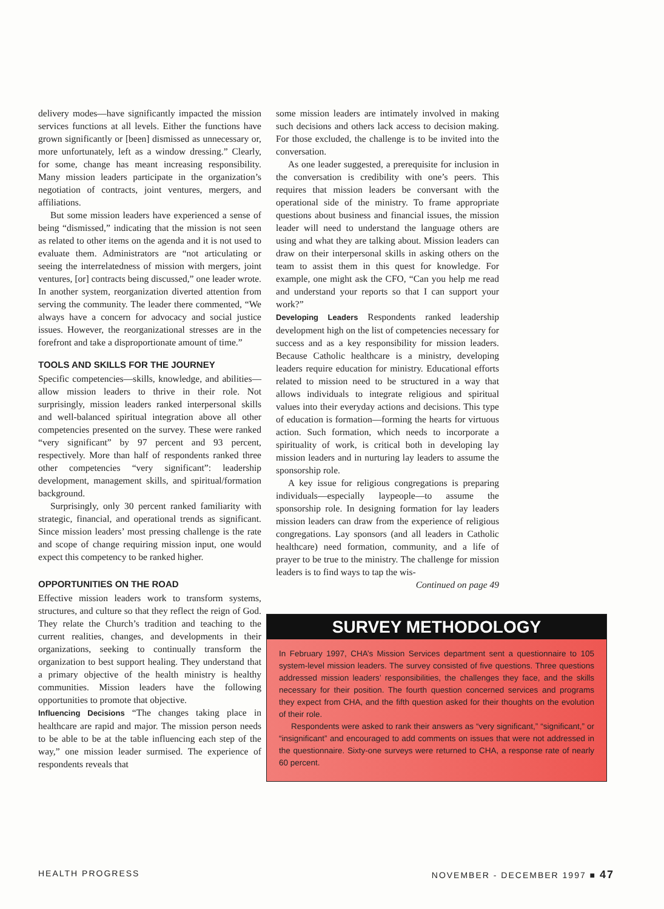delivery modes—have significantly impacted the mission services functions at all levels. Either the functions have grown significantly or [been] dismissed as unnecessary or, more unfortunately, left as a window dressing.” Clearly, for some, change has meant increasing responsibility. Many mission leaders participate in the organization’s negotiation of contracts, joint ventures, mergers, and affiliations.
But some mission leaders have experienced a sense of being “dismissed,” indicating that the mission is not seen as related to other items on the agenda and it is not used to evaluate them. Administrators are “not articulating or seeing the interrelatedness of mission with mergers, joint ventures, [or] contracts being discussed,” one leader wrote. In another system, reorganization diverted attention from serving the community. The leader there commented, “We always have a concern for advocacy and social justice issues. However, the reorganizational stresses are in the forefront and take a disproportionate amount of time.”
TOOLS AND SKILLS FOR THE JOURNEY
Specific competencies—skills, knowledge, and abilities—allow mission leaders to thrive in their role. Not surprisingly, mission leaders ranked interpersonal skills and well-balanced spiritual integration above all other competencies presented on the survey. These were ranked “very significant” by 97 percent and 93 percent, respectively. More than half of respondents ranked three other competencies “very significant”: leadership development, management skills, and spiritual/formation background.
Surprisingly, only 30 percent ranked familiarity with strategic, financial, and operational trends as significant. Since mission leaders’ most pressing challenge is the rate and scope of change requiring mission input, one would expect this competency to be ranked higher.
OPPORTUNITIES ON THE ROAD
Effective mission leaders work to transform systems, structures, and culture so that they reflect the reign of God. They relate the Church’s tradition and teaching to the current realities, changes, and developments in their organizations, seeking to continually transform the organization to best support healing. They understand that a primary objective of the health ministry is healthy communities. Mission leaders have the following opportunities to promote that objective.
Influencing Decisions “The changes taking place in healthcare are rapid and major. The mission person needs to be able to be at the table influencing each step of the way,” one mission leader surmised. The experience of respondents reveals that
some mission leaders are intimately involved in making such decisions and others lack access to decision making. For those excluded, the challenge is to be invited into the conversation.
As one leader suggested, a prerequisite for inclusion in the conversation is credibility with one’s peers. This requires that mission leaders be conversant with the operational side of the ministry. To frame appropriate questions about business and financial issues, the mission leader will need to understand the language others are using and what they are talking about. Mission leaders can draw on their interpersonal skills in asking others on the team to assist them in this quest for knowledge. For example, one might ask the CFO, “Can you help me read and understand your reports so that I can support your work?”
Developing Leaders Respondents ranked leadership development high on the list of competencies necessary for success and as a key responsibility for mission leaders. Because Catholic healthcare is a ministry, developing leaders require education for ministry. Educational efforts related to mission need to be structured in a way that allows individuals to integrate religious and spiritual values into their everyday actions and decisions. This type of education is formation—forming the hearts for virtuous action. Such formation, which needs to incorporate a spirituality of work, is critical both in developing lay mission leaders and in nurturing lay leaders to assume the sponsorship role.
A key issue for religious congregations is preparing individuals—especially laypeople—to assume the sponsorship role. In designing formation for lay leaders mission leaders can draw from the experience of religious congregations. Lay sponsors (and all leaders in Catholic healthcare) need formation, community, and a life of prayer to be true to the ministry. The challenge for mission leaders is to find ways to tap the wis-
Continued on page 49
SURVEY METHODOLOGY
In February 1997, CHA’s Mission Services department sent a questionnaire to 105 system-level mission leaders. The survey consisted of five questions. Three questions addressed mission leaders’ responsibilities, the challenges they face, and the skills necessary for their position. The fourth question concerned services and programs they expect from CHA, and the fifth question asked for their thoughts on the evolution of their role.
Respondents were asked to rank their answers as “very significant,” “significant,” or “insignificant” and encouraged to add comments on issues that were not addressed in the questionnaire. Sixty-one surveys were returned to CHA, a response rate of nearly 60 percent.
HEALTH PROGRESS NOVEMBER - DECEMBER 1997 ■ 47